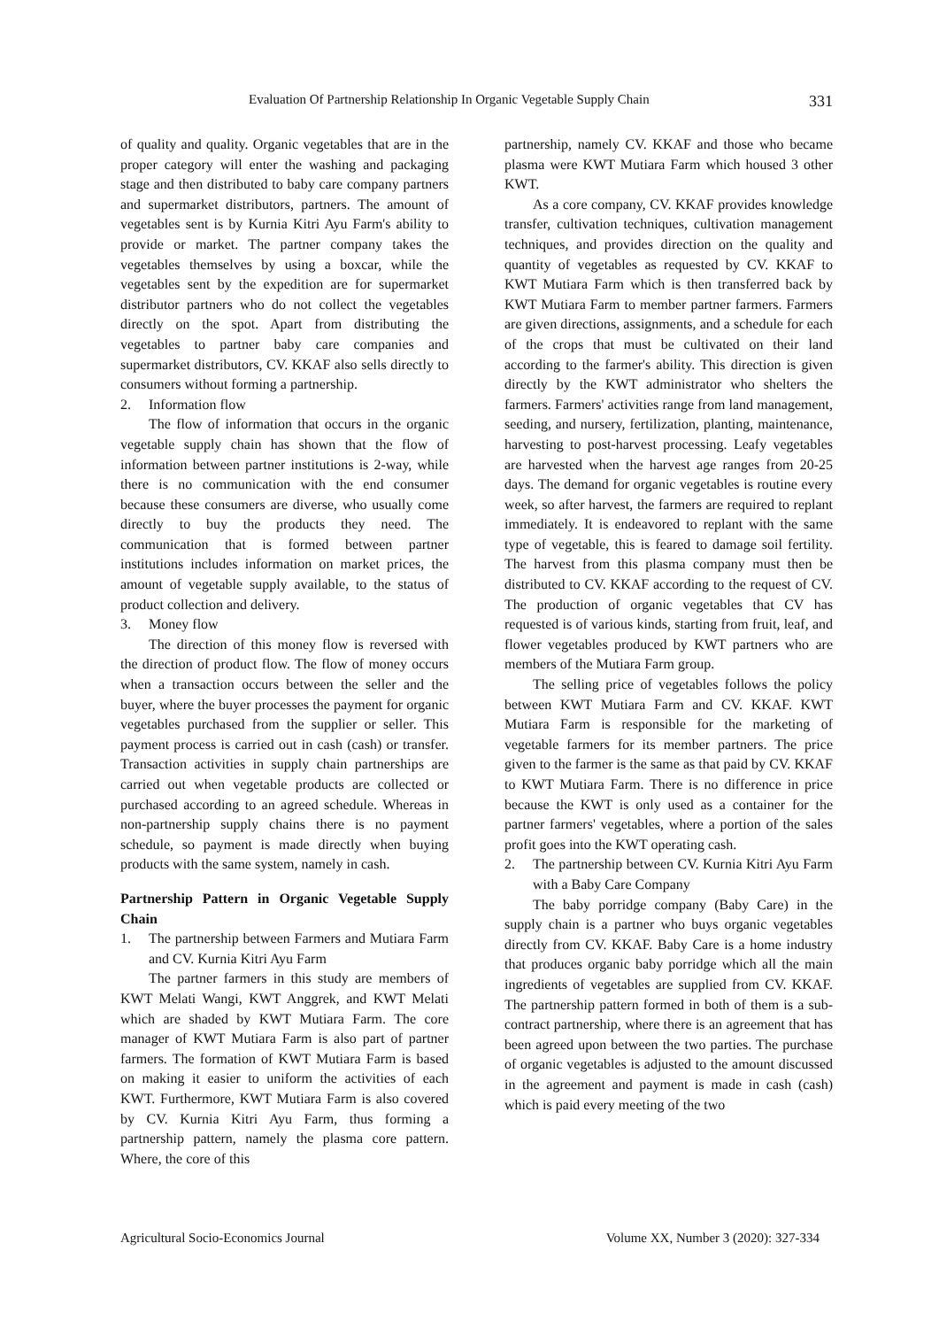Evaluation Of Partnership Relationship In Organic Vegetable Supply Chain 331
of quality and quality. Organic vegetables that are in the proper category will enter the washing and packaging stage and then distributed to baby care company partners and supermarket distributors, partners. The amount of vegetables sent is by Kurnia Kitri Ayu Farm's ability to provide or market. The partner company takes the vegetables themselves by using a boxcar, while the vegetables sent by the expedition are for supermarket distributor partners who do not collect the vegetables directly on the spot. Apart from distributing the vegetables to partner baby care companies and supermarket distributors, CV. KKAF also sells directly to consumers without forming a partnership.
2. Information flow
The flow of information that occurs in the organic vegetable supply chain has shown that the flow of information between partner institutions is 2-way, while there is no communication with the end consumer because these consumers are diverse, who usually come directly to buy the products they need. The communication that is formed between partner institutions includes information on market prices, the amount of vegetable supply available, to the status of product collection and delivery.
3. Money flow
The direction of this money flow is reversed with the direction of product flow. The flow of money occurs when a transaction occurs between the seller and the buyer, where the buyer processes the payment for organic vegetables purchased from the supplier or seller. This payment process is carried out in cash (cash) or transfer. Transaction activities in supply chain partnerships are carried out when vegetable products are collected or purchased according to an agreed schedule. Whereas in non-partnership supply chains there is no payment schedule, so payment is made directly when buying products with the same system, namely in cash.
Partnership Pattern in Organic Vegetable Supply Chain
1. The partnership between Farmers and Mutiara Farm and CV. Kurnia Kitri Ayu Farm
The partner farmers in this study are members of KWT Melati Wangi, KWT Anggrek, and KWT Melati which are shaded by KWT Mutiara Farm. The core manager of KWT Mutiara Farm is also part of partner farmers. The formation of KWT Mutiara Farm is based on making it easier to uniform the activities of each KWT. Furthermore, KWT Mutiara Farm is also covered by CV. Kurnia Kitri Ayu Farm, thus forming a partnership pattern, namely the plasma core pattern. Where, the core of this
partnership, namely CV. KKAF and those who became plasma were KWT Mutiara Farm which housed 3 other KWT.
As a core company, CV. KKAF provides knowledge transfer, cultivation techniques, cultivation management techniques, and provides direction on the quality and quantity of vegetables as requested by CV. KKAF to KWT Mutiara Farm which is then transferred back by KWT Mutiara Farm to member partner farmers. Farmers are given directions, assignments, and a schedule for each of the crops that must be cultivated on their land according to the farmer's ability. This direction is given directly by the KWT administrator who shelters the farmers. Farmers' activities range from land management, seeding, and nursery, fertilization, planting, maintenance, harvesting to post-harvest processing. Leafy vegetables are harvested when the harvest age ranges from 20-25 days. The demand for organic vegetables is routine every week, so after harvest, the farmers are required to replant immediately. It is endeavored to replant with the same type of vegetable, this is feared to damage soil fertility. The harvest from this plasma company must then be distributed to CV. KKAF according to the request of CV. The production of organic vegetables that CV has requested is of various kinds, starting from fruit, leaf, and flower vegetables produced by KWT partners who are members of the Mutiara Farm group.
The selling price of vegetables follows the policy between KWT Mutiara Farm and CV. KKAF. KWT Mutiara Farm is responsible for the marketing of vegetable farmers for its member partners. The price given to the farmer is the same as that paid by CV. KKAF to KWT Mutiara Farm. There is no difference in price because the KWT is only used as a container for the partner farmers' vegetables, where a portion of the sales profit goes into the KWT operating cash.
2. The partnership between CV. Kurnia Kitri Ayu Farm with a Baby Care Company
The baby porridge company (Baby Care) in the supply chain is a partner who buys organic vegetables directly from CV. KKAF. Baby Care is a home industry that produces organic baby porridge which all the main ingredients of vegetables are supplied from CV. KKAF. The partnership pattern formed in both of them is a sub-contract partnership, where there is an agreement that has been agreed upon between the two parties. The purchase of organic vegetables is adjusted to the amount discussed in the agreement and payment is made in cash (cash) which is paid every meeting of the two
Agricultural Socio-Economics Journal Volume XX, Number 3 (2020): 327-334